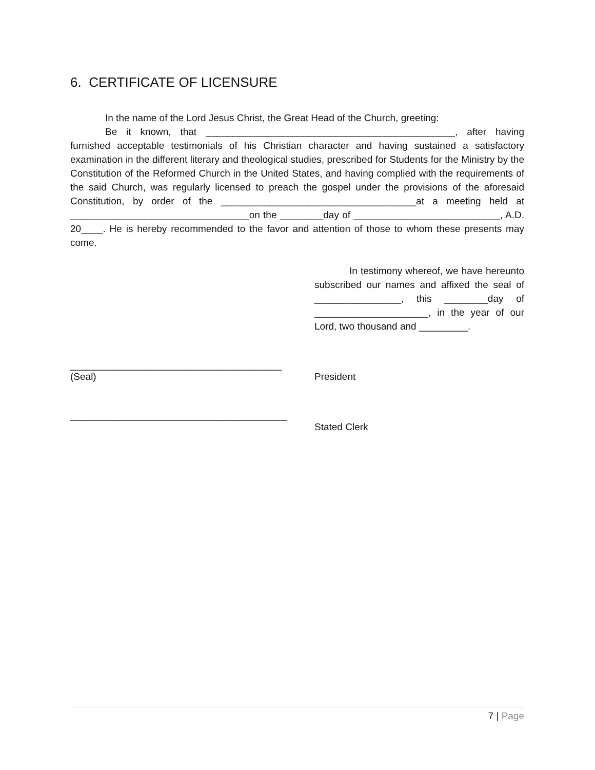6. CERTIFICATE OF LICENSURE
In the name of the Lord Jesus Christ, the Great Head of the Church, greeting:
Be it known, that ______________________________________________, after having furnished acceptable testimonials of his Christian character and having sustained a satisfactory examination in the different literary and theological studies, prescribed for Students for the Ministry by the Constitution of the Reformed Church in the United States, and having complied with the requirements of the said Church, was regularly licensed to preach the gospel under the provisions of the aforesaid Constitution, by order of the ____________________________________at a meeting held at _________________________________on the ________day of ___________________________, A.D. 20____. He is hereby recommended to the favor and attention of those to whom these presents may come.
In testimony whereof, we have hereunto subscribed our names and affixed the seal of ________________, this ________day of _____________________, in the year of our Lord, two thousand and _________.
_______________________________________
(Seal)
President
________________________________________
Stated Clerk
7 | Page